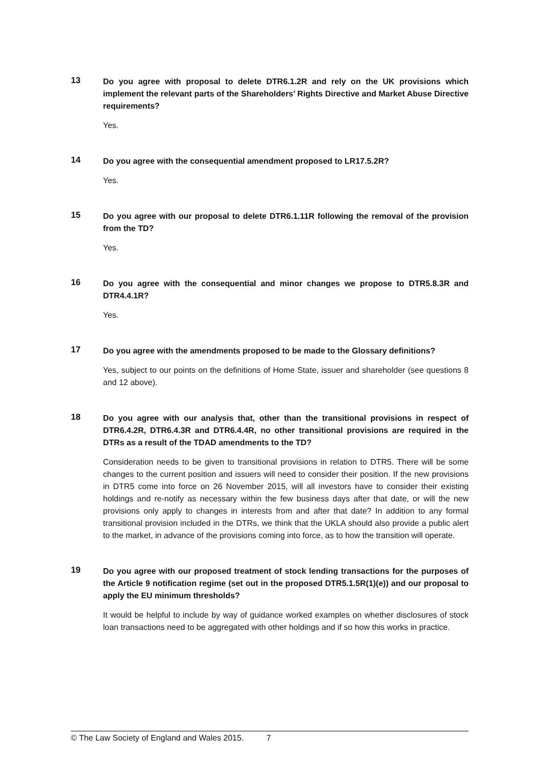13
Do you agree with proposal to delete DTR6.1.2R and rely on the UK provisions which implement the relevant parts of the Shareholders’ Rights Directive and Market Abuse Directive requirements?
Yes.
14
Do you agree with the consequential amendment proposed to LR17.5.2R?
Yes.
15
Do you agree with our proposal to delete DTR6.1.11R following the removal of the provision from the TD?
Yes.
16
Do you agree with the consequential and minor changes we propose to DTR5.8.3R and DTR4.4.1R?
Yes.
17
Do you agree with the amendments proposed to be made to the Glossary definitions?
Yes, subject to our points on the definitions of Home State, issuer and shareholder (see questions 8 and 12 above).
18
Do you agree with our analysis that, other than the transitional provisions in respect of DTR6.4.2R, DTR6.4.3R and DTR6.4.4R, no other transitional provisions are required in the DTRs as a result of the TDAD amendments to the TD?
Consideration needs to be given to transitional provisions in relation to DTR5. There will be some changes to the current position and issuers will need to consider their position. If the new provisions in DTR5 come into force on 26 November 2015, will all investors have to consider their existing holdings and re-notify as necessary within the few business days after that date, or will the new provisions only apply to changes in interests from and after that date? In addition to any formal transitional provision included in the DTRs, we think that the UKLA should also provide a public alert to the market, in advance of the provisions coming into force, as to how the transition will operate.
19
Do you agree with our proposed treatment of stock lending transactions for the purposes of the Article 9 notification regime (set out in the proposed DTR5.1.5R(1)(e)) and our proposal to apply the EU minimum thresholds?
It would be helpful to include by way of guidance worked examples on whether disclosures of stock loan transactions need to be aggregated with other holdings and if so how this works in practice.
© The Law Society of England and Wales 2015. 7